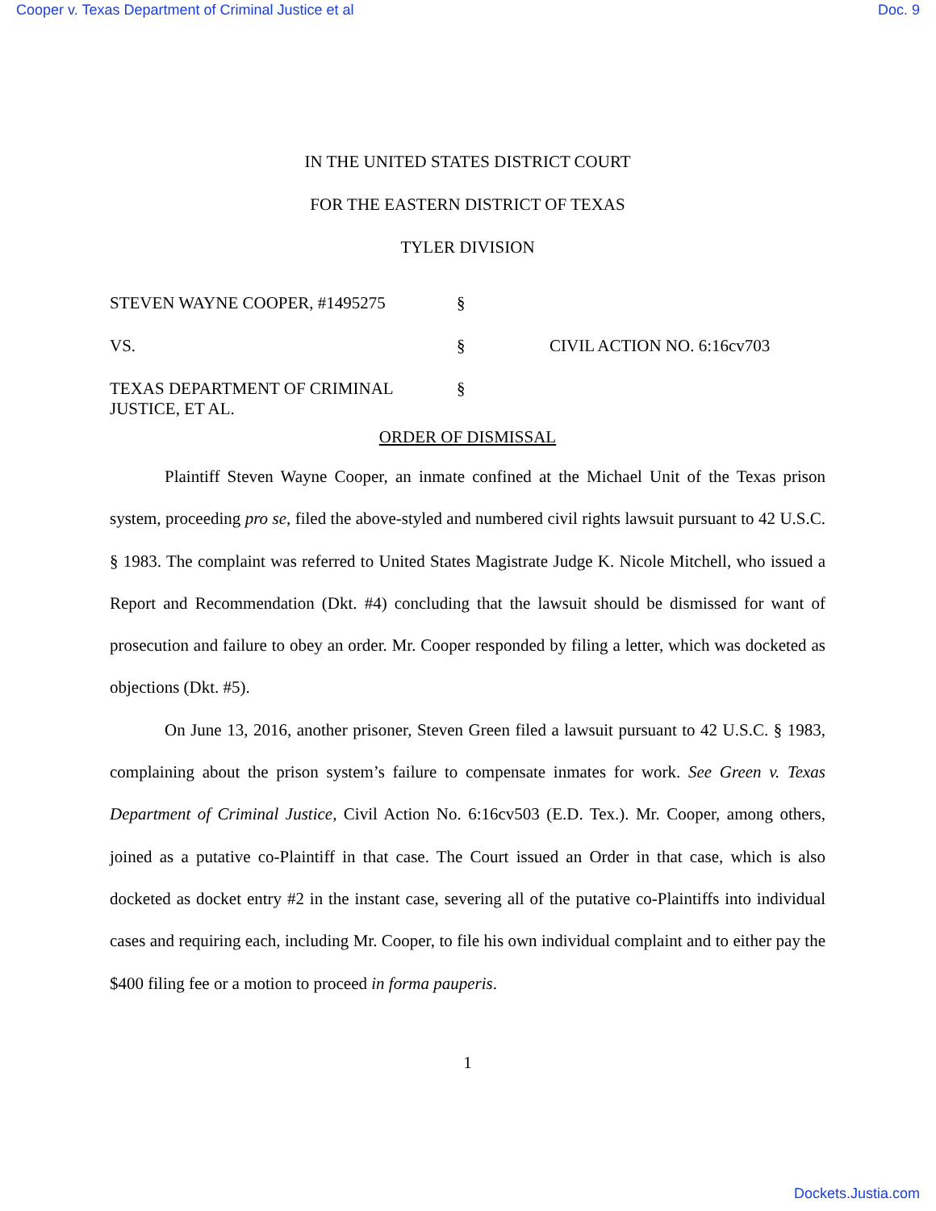Cooper v. Texas Department of Criminal Justice et al Doc. 9
IN THE UNITED STATES DISTRICT COURT
FOR THE EASTERN DISTRICT OF TEXAS
TYLER DIVISION
STEVEN WAYNE COOPER, #1495275
§
VS.
§
CIVIL ACTION NO. 6:16cv703
TEXAS DEPARTMENT OF CRIMINAL JUSTICE, ET AL.
§
ORDER OF DISMISSAL
Plaintiff Steven Wayne Cooper, an inmate confined at the Michael Unit of the Texas prison system, proceeding pro se, filed the above-styled and numbered civil rights lawsuit pursuant to 42 U.S.C. § 1983. The complaint was referred to United States Magistrate Judge K. Nicole Mitchell, who issued a Report and Recommendation (Dkt. #4) concluding that the lawsuit should be dismissed for want of prosecution and failure to obey an order. Mr. Cooper responded by filing a letter, which was docketed as objections (Dkt. #5).
On June 13, 2016, another prisoner, Steven Green filed a lawsuit pursuant to 42 U.S.C. § 1983, complaining about the prison system’s failure to compensate inmates for work. See Green v. Texas Department of Criminal Justice, Civil Action No. 6:16cv503 (E.D. Tex.). Mr. Cooper, among others, joined as a putative co-Plaintiff in that case. The Court issued an Order in that case, which is also docketed as docket entry #2 in the instant case, severing all of the putative co-Plaintiffs into individual cases and requiring each, including Mr. Cooper, to file his own individual complaint and to either pay the $400 filing fee or a motion to proceed in forma pauperis.
1
Dockets.Justia.com